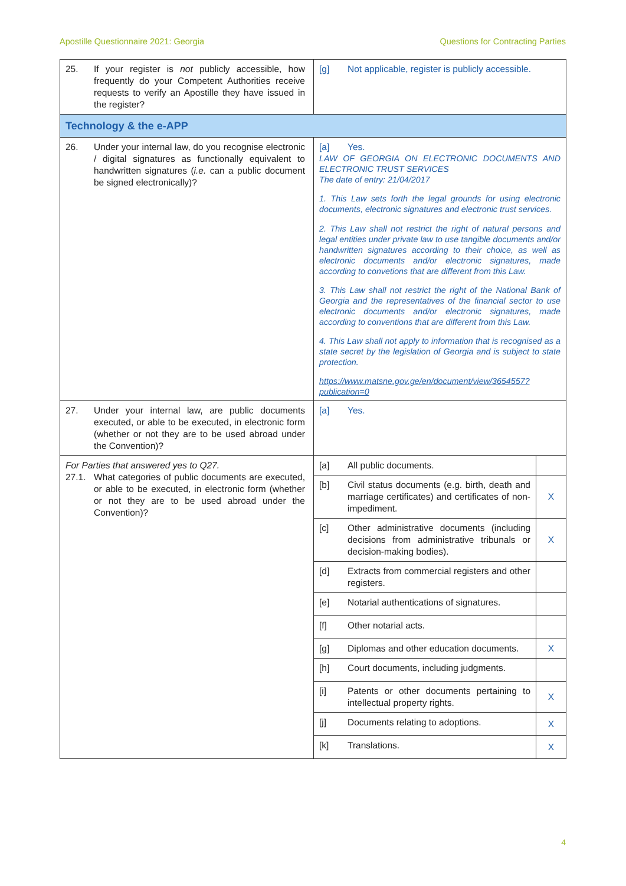Apostille Questionnaire 2021: Georgia Questions for Contracting Parties
| 25. If your register is not publicly accessible, how frequently do your Competent Authorities receive requests to verify an Apostille they have issued in the register? | [g] Not applicable, register is publicly accessible. | |
| Technology & the e-APP | | |
| 26. Under your internal law, do you recognise electronic / digital signatures as functionally equivalent to handwritten signatures ( i.e. can a public document be signed electronically)? | [a] Yes. LAW OF GEORGIA ON ELECTRONIC DOCUMENTS AND ELECTRONIC TRUST SERVICES The date of entry: 21/04/2017 1. This Law sets forth the legal grounds for using electronic documents, electronic signatures and electronic trust services. 2. This Law shall not restrict the right of natural persons and legal entities under private law to use tangible documents and/or handwritten signatures according to their choice, as well as electronic documents and/or electronic signatures, made according to convetions that are different from this Law. 3. This Law shall not restrict the right of the National Bank of Georgia and the representatives of the financial sector to use electronic documents and/or electronic signatures, made according to conventions that are different from this Law. 4. This Law shall not apply to information that is recognised as a state secret by the legislation of Georgia and is subject to state protection. https://www.matsne.gov.ge/en/document/view/3654557?publication=0 | |
| 27. Under your internal law, are public documents executed, or able to be executed, in electronic form (whether or not they are to be used abroad under the Convention)? | [a] Yes. | |
| For Parties that answered yes to Q27. 27.1. What categories of public documents are executed, or able to be executed, in electronic form (whether or not they are to be used abroad under the Convention)? | [a] All public documents. | |
| | [b] Civil status documents (e.g. birth, death and marriage certificates) and certificates of non-impediment. | X |
| | [c] Other administrative documents (including decisions from administrative tribunals or decision-making bodies). | X |
| | [d] Extracts from commercial registers and other registers. | |
| | [e] Notarial authentications of signatures. | |
| | [f] Other notarial acts. | |
| | [g] Diplomas and other education documents. | X |
| | [h] Court documents, including judgments. | |
| | [i] Patents or other documents pertaining to intellectual property rights. | X |
| | [j] Documents relating to adoptions. | X |
| | [k] Translations. | X |
4